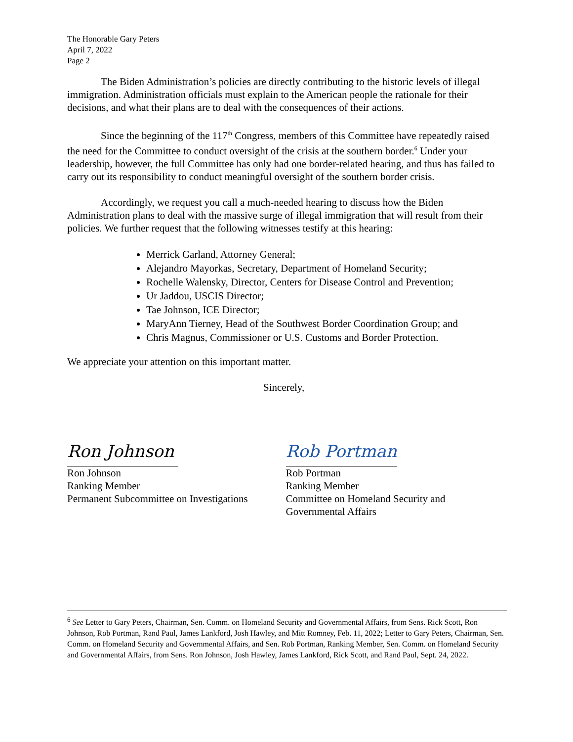The Honorable Gary Peters
April 7, 2022
Page 2
The Biden Administration’s policies are directly contributing to the historic levels of illegal immigration. Administration officials must explain to the American people the rationale for their decisions, and what their plans are to deal with the consequences of their actions.
Since the beginning of the 117<sup>th</sup> Congress, members of this Committee have repeatedly raised the need for the Committee to conduct oversight of the crisis at the southern border.<sup>6</sup> Under your leadership, however, the full Committee has only had one border-related hearing, and thus has failed to carry out its responsibility to conduct meaningful oversight of the southern border crisis.
Accordingly, we request you call a much-needed hearing to discuss how the Biden Administration plans to deal with the massive surge of illegal immigration that will result from their policies. We further request that the following witnesses testify at this hearing:
Merrick Garland, Attorney General;
Alejandro Mayorkas, Secretary, Department of Homeland Security;
Rochelle Walensky, Director, Centers for Disease Control and Prevention;
Ur Jaddou, USCIS Director;
Tae Johnson, ICE Director;
MaryAnn Tierney, Head of the Southwest Border Coordination Group; and
Chris Magnus, Commissioner or U.S. Customs and Border Protection.
We appreciate your attention on this important matter.
Sincerely,
Ron Johnson
Ron Johnson
Ranking Member
Permanent Subcommittee on Investigations
Rob Portman
Rob Portman
Ranking Member
Committee on Homeland Security and
Governmental Affairs
<sup>6</sup> See Letter to Gary Peters, Chairman, Sen. Comm. on Homeland Security and Governmental Affairs, from Sens. Rick Scott, Ron Johnson, Rob Portman, Rand Paul, James Lankford, Josh Hawley, and Mitt Romney, Feb. 11, 2022; Letter to Gary Peters, Chairman, Sen. Comm. on Homeland Security and Governmental Affairs, and Sen. Rob Portman, Ranking Member, Sen. Comm. on Homeland Security and Governmental Affairs, from Sens. Ron Johnson, Josh Hawley, James Lankford, Rick Scott, and Rand Paul, Sept. 24, 2022.